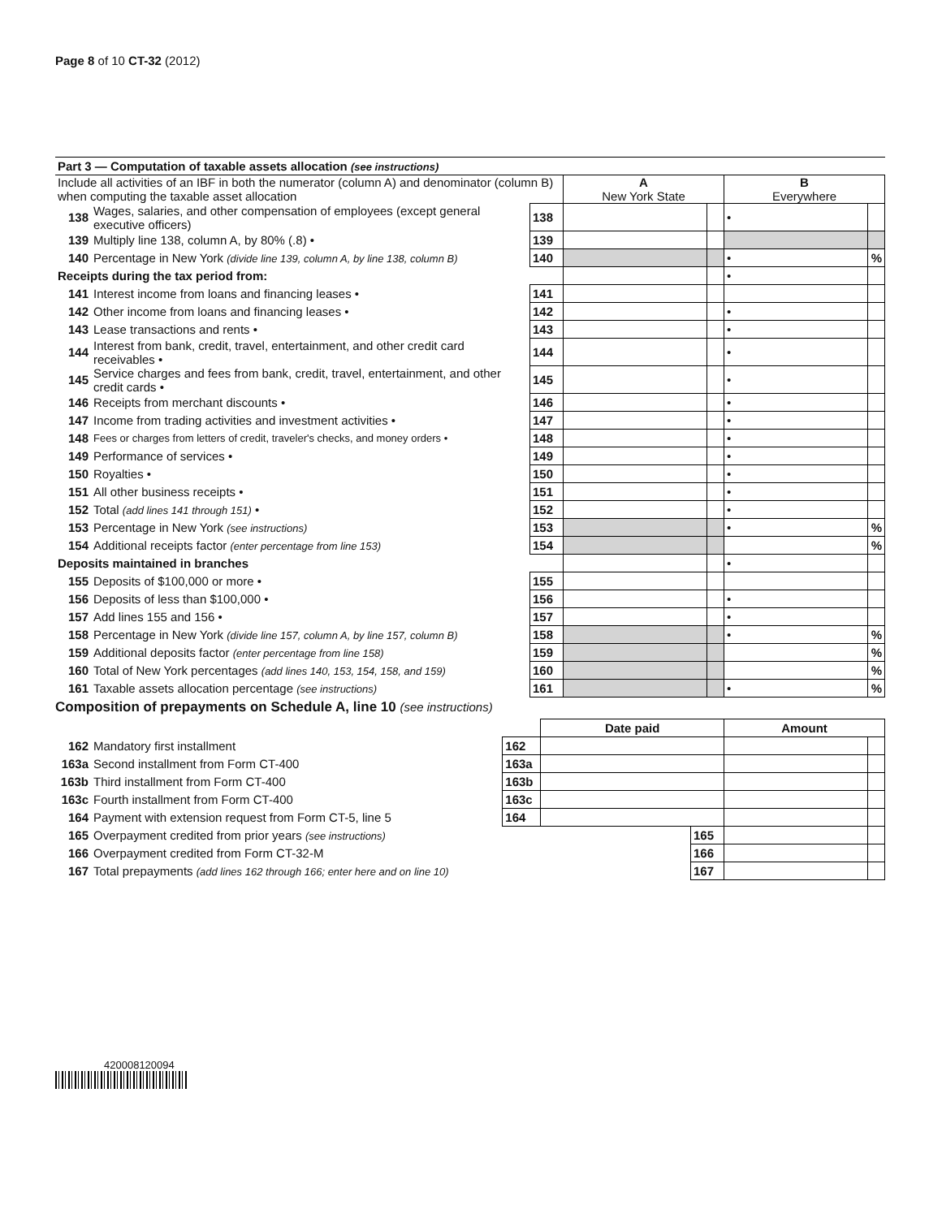Page 8 of 10 CT-32 (2012)
| Part 3 — Computation of taxable assets allocation (see instructions) | | | | | | |
| Include all activities of an IBF in both the numerator (column A) and denominator (column B) when computing the taxable asset allocation | | | A New York State | | B Everywhere | |
| 138 | Wages, salaries, and other compensation of employees (except general executive officers) | 138 | | | • | |
| 139 | Multiply line 138, column A, by 80% (.8) • | 139 | | | | |
| 140 | Percentage in New York (divide line 139, column A, by line 138, column B) | 140 | | | • | % |
| Receipts during the tax period from: | | | | | • | |
| 141 | Interest income from loans and financing leases • | 141 | | | | |
| 142 | Other income from loans and financing leases • | 142 | | | • | |
| 143 | Lease transactions and rents • | 143 | | | • | |
| 144 | Interest from bank, credit, travel, entertainment, and other credit card receivables • | 144 | | | • | |
| 145 | Service charges and fees from bank, credit, travel, entertainment, and other credit cards • | 145 | | | • | |
| 146 | Receipts from merchant discounts • | 146 | | | • | |
| 147 | Income from trading activities and investment activities • | 147 | | | • | |
| 148 | Fees or charges from letters of credit, traveler's checks, and money orders • | 148 | | | • | |
| 149 | Performance of services • | 149 | | | • | |
| 150 | Royalties • | 150 | | | • | |
| 151 | All other business receipts • | 151 | | | • | |
| 152 | Total (add lines 141 through 151) • | 152 | | | • | |
| 153 | Percentage in New York (see instructions) | 153 | | | • | % |
| 154 | Additional receipts factor (enter percentage from line 153) | 154 | | | | % |
| Deposits maintained in branches | | | | | • | |
| 155 | Deposits of $100,000 or more • | 155 | | | | |
| 156 | Deposits of less than $100,000 • | 156 | | | • | |
| 157 | Add lines 155 and 156 • | 157 | | | • | |
| 158 | Percentage in New York (divide line 157, column A, by line 157, column B) | 158 | | | • | % |
| 159 | Additional deposits factor (enter percentage from line 158) | 159 | | | | % |
| 160 | Total of New York percentages (add lines 140, 153, 154, 158, and 159) | 160 | | | | % |
| 161 | Taxable assets allocation percentage (see instructions) | 161 | | | • | % |
Composition of prepayments on Schedule A, line 10 (see instructions)
| | | | Date paid | | Amount | |
| 162 | Mandatory first installment | 162 | | | | |
| 163a | Second installment from Form CT-400 | 163a | | | | |
| 163b | Third installment from Form CT-400 | 163b | | | | |
| 163c | Fourth installment from Form CT-400 | 163c | | | | |
| 164 | Payment with extension request from Form CT-5, line 5 | 164 | | | | |
| 165 | Overpayment credited from prior years (see instructions) | | | 165 | | |
| 166 | Overpayment credited from Form CT-32-M | | | 166 | | |
| 167 | Total prepayments (add lines 162 through 166; enter here and on line 10) | | | 167 | | |
420008120094